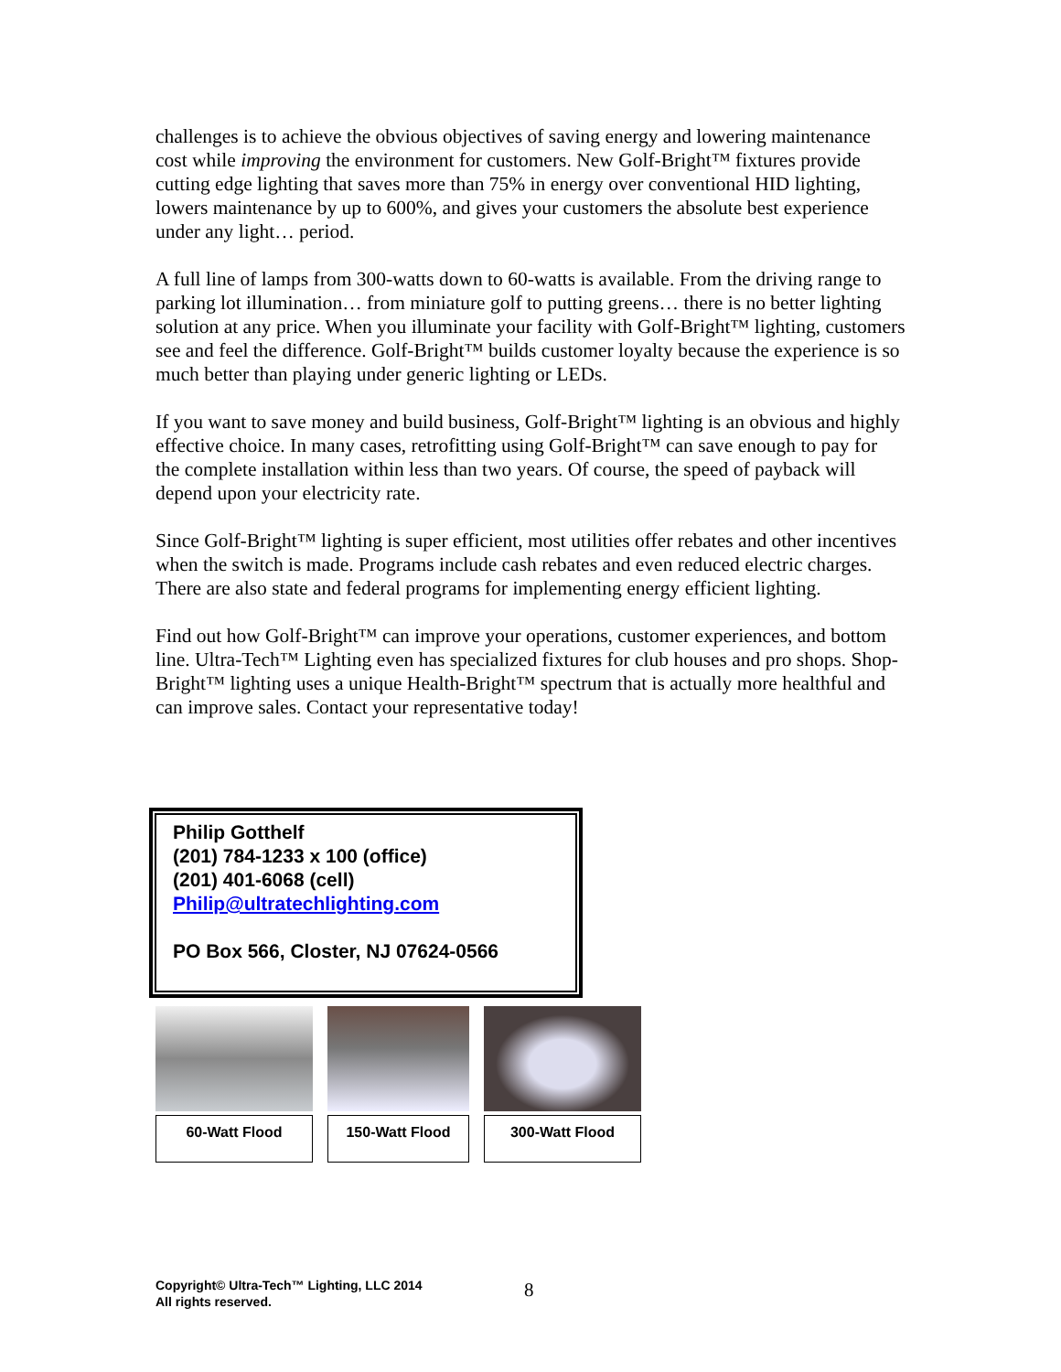challenges is to achieve the obvious objectives of saving energy and lowering maintenance cost while improving the environment for customers. New Golf-Bright™ fixtures provide cutting edge lighting that saves more than 75% in energy over conventional HID lighting, lowers maintenance by up to 600%, and gives your customers the absolute best experience under any light… period.
A full line of lamps from 300-watts down to 60-watts is available. From the driving range to parking lot illumination… from miniature golf to putting greens… there is no better lighting solution at any price. When you illuminate your facility with Golf-Bright™ lighting, customers see and feel the difference. Golf-Bright™ builds customer loyalty because the experience is so much better than playing under generic lighting or LEDs.
If you want to save money and build business, Golf-Bright™ lighting is an obvious and highly effective choice. In many cases, retrofitting using Golf-Bright™ can save enough to pay for the complete installation within less than two years. Of course, the speed of payback will depend upon your electricity rate.
Since Golf-Bright™ lighting is super efficient, most utilities offer rebates and other incentives when the switch is made. Programs include cash rebates and even reduced electric charges. There are also state and federal programs for implementing energy efficient lighting.
Find out how Golf-Bright™ can improve your operations, customer experiences, and bottom line. Ultra-Tech™ Lighting even has specialized fixtures for club houses and pro shops. Shop-Bright™ lighting uses a unique Health-Bright™ spectrum that is actually more healthful and can improve sales. Contact your representative today!
Philip Gotthelf
(201) 784-1233 x 100 (office)
(201) 401-6068 (cell)
Philip@ultratechlighting.com
PO Box 566, Closter, NJ 07624-0566
60-Watt Flood 150-Watt Flood 300-Watt Flood
Copyright© Ultra-Tech™ Lighting, LLC 2014
All rights reserved.
8